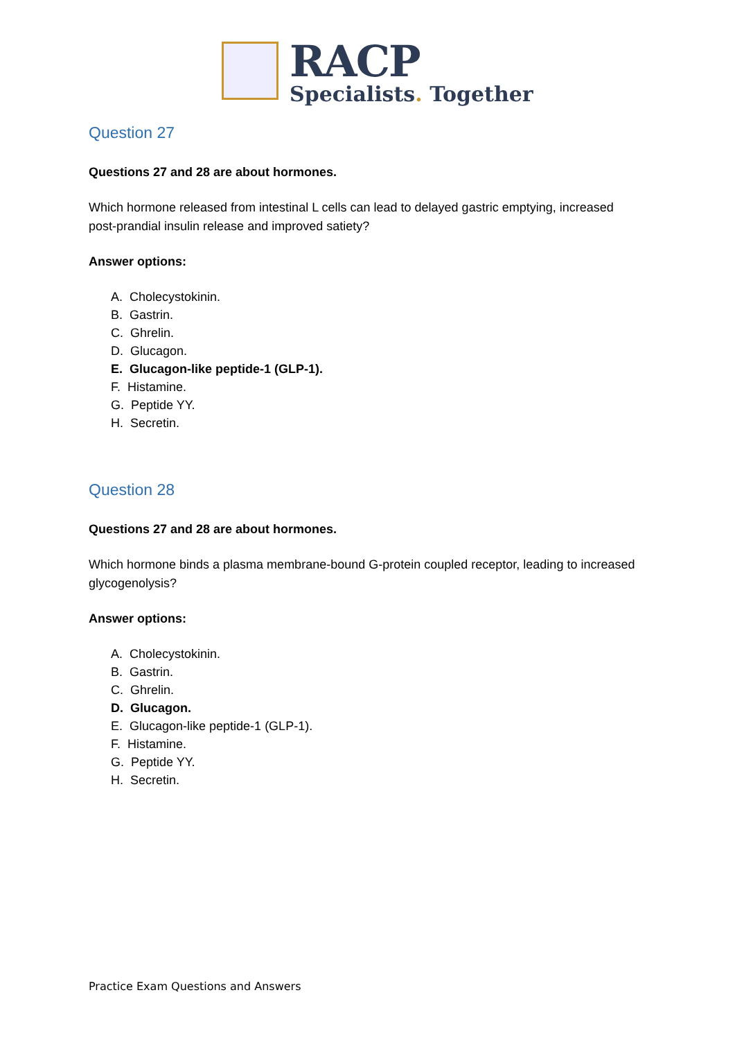RACP
Specialists. Together
Question 27
Questions 27 and 28 are about hormones.
Which hormone released from intestinal L cells can lead to delayed gastric emptying, increased post-prandial insulin release and improved satiety?
Answer options:
A. Cholecystokinin.
B. Gastrin.
C. Ghrelin.
D. Glucagon.
E. Glucagon-like peptide-1 (GLP-1).
F. Histamine.
G. Peptide YY.
H. Secretin.
Question 28
Questions 27 and 28 are about hormones.
Which hormone binds a plasma membrane-bound G-protein coupled receptor, leading to increased glycogenolysis?
Answer options:
A. Cholecystokinin.
B. Gastrin.
C. Ghrelin.
D. Glucagon.
E. Glucagon-like peptide-1 (GLP-1).
F. Histamine.
G. Peptide YY.
H. Secretin.
Practice Exam Questions and Answers